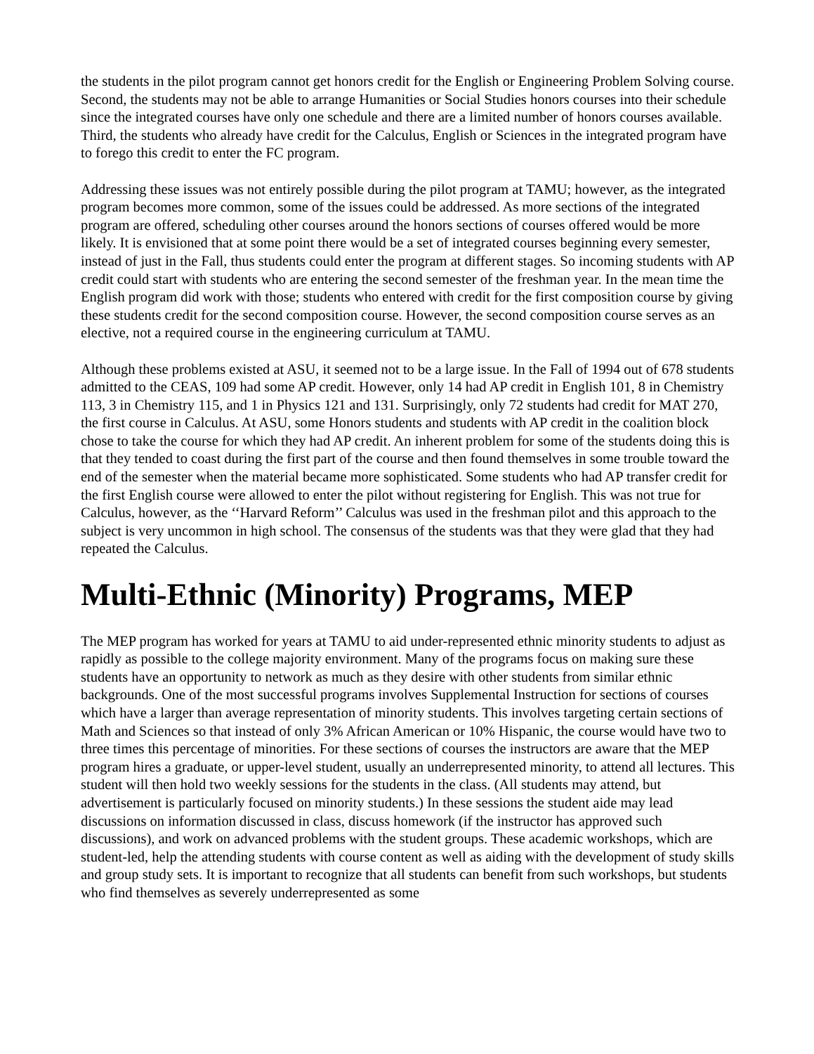the students in the pilot program cannot get honors credit for the English or Engineering Problem Solving course. Second, the students may not be able to arrange Humanities or Social Studies honors courses into their schedule since the integrated courses have only one schedule and there are a limited number of honors courses available. Third, the students who already have credit for the Calculus, English or Sciences in the integrated program have to forego this credit to enter the FC program.
Addressing these issues was not entirely possible during the pilot program at TAMU; however, as the integrated program becomes more common, some of the issues could be addressed. As more sections of the integrated program are offered, scheduling other courses around the honors sections of courses offered would be more likely. It is envisioned that at some point there would be a set of integrated courses beginning every semester, instead of just in the Fall, thus students could enter the program at different stages. So incoming students with AP credit could start with students who are entering the second semester of the freshman year. In the mean time the English program did work with those; students who entered with credit for the first composition course by giving these students credit for the second composition course. However, the second composition course serves as an elective, not a required course in the engineering curriculum at TAMU.
Although these problems existed at ASU, it seemed not to be a large issue. In the Fall of 1994 out of 678 students admitted to the CEAS, 109 had some AP credit. However, only 14 had AP credit in English 101, 8 in Chemistry 113, 3 in Chemistry 115, and 1 in Physics 121 and 131. Surprisingly, only 72 students had credit for MAT 270, the first course in Calculus. At ASU, some Honors students and students with AP credit in the coalition block chose to take the course for which they had AP credit. An inherent problem for some of the students doing this is that they tended to coast during the first part of the course and then found themselves in some trouble toward the end of the semester when the material became more sophisticated. Some students who had AP transfer credit for the first English course were allowed to enter the pilot without registering for English. This was not true for Calculus, however, as the ‘‘Harvard Reform’’ Calculus was used in the freshman pilot and this approach to the subject is very uncommon in high school. The consensus of the students was that they were glad that they had repeated the Calculus.
Multi-Ethnic (Minority) Programs, MEP
The MEP program has worked for years at TAMU to aid under-represented ethnic minority students to adjust as rapidly as possible to the college majority environment. Many of the programs focus on making sure these students have an opportunity to network as much as they desire with other students from similar ethnic backgrounds. One of the most successful programs involves Supplemental Instruction for sections of courses which have a larger than average representation of minority students. This involves targeting certain sections of Math and Sciences so that instead of only 3% African American or 10% Hispanic, the course would have two to three times this percentage of minorities. For these sections of courses the instructors are aware that the MEP program hires a graduate, or upper-level student, usually an underrepresented minority, to attend all lectures. This student will then hold two weekly sessions for the students in the class. (All students may attend, but advertisement is particularly focused on minority students.) In these sessions the student aide may lead discussions on information discussed in class, discuss homework (if the instructor has approved such discussions), and work on advanced problems with the student groups. These academic workshops, which are student-led, help the attending students with course content as well as aiding with the development of study skills and group study sets. It is important to recognize that all students can benefit from such workshops, but students who find themselves as severely underrepresented as some